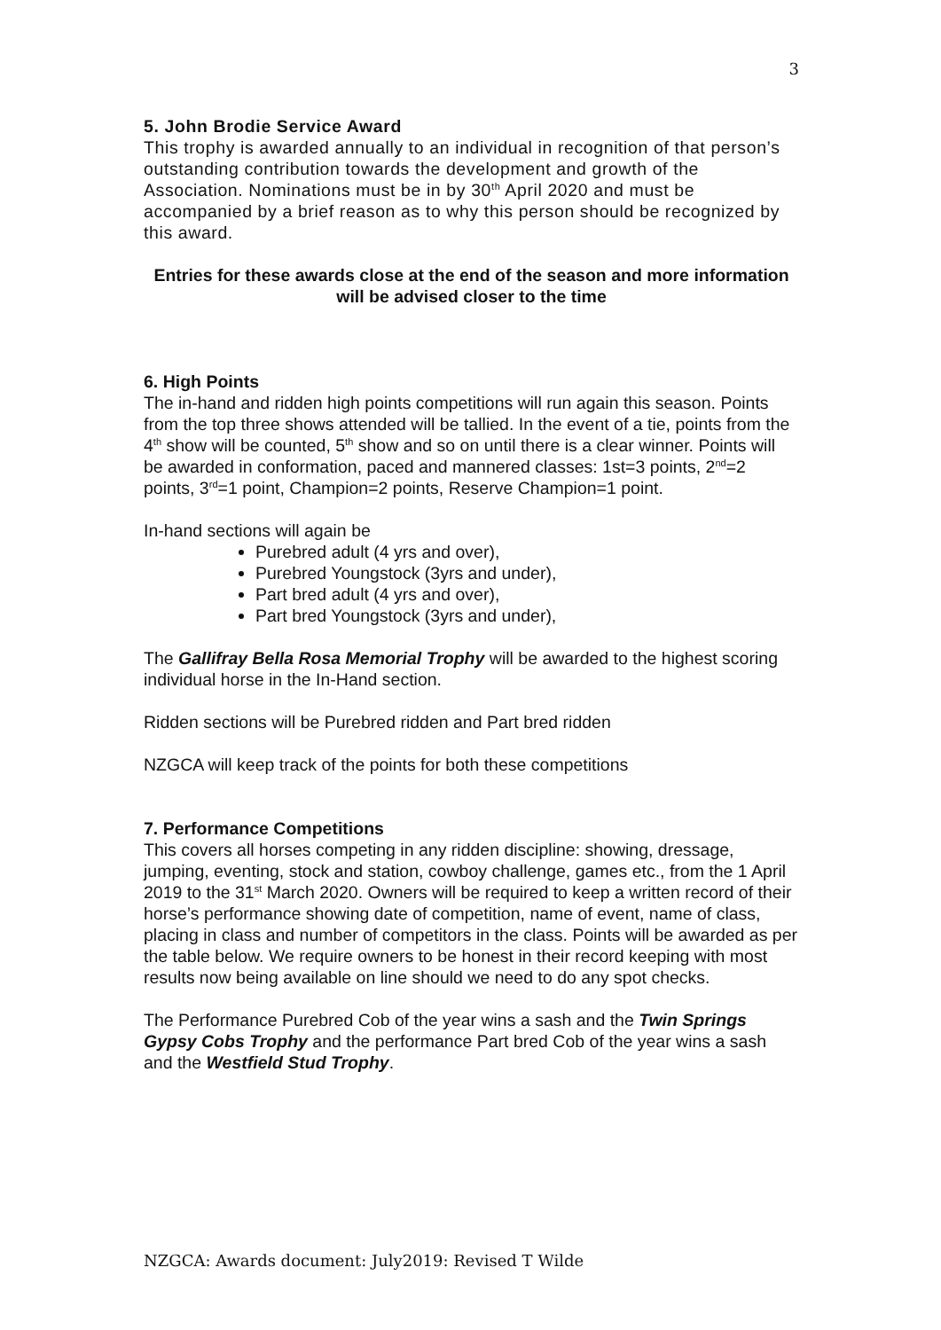3
5. John Brodie Service Award
This trophy is awarded annually to an individual in recognition of that person’s outstanding contribution towards the development and growth of the Association. Nominations must be in by 30<sup>th</sup> April 2020 and must be accompanied by a brief reason as to why this person should be recognized by this award.
Entries for these awards close at the end of the season and more information will be advised closer to the time
6. High Points
The in-hand and ridden high points competitions will run again this season. Points from the top three shows attended will be tallied. In the event of a tie, points from the 4<sup>th</sup> show will be counted, 5<sup>th</sup> show and so on until there is a clear winner. Points will be awarded in conformation, paced and mannered classes: 1st=3 points, 2<sup>nd</sup>=2 points, 3<sup>rd</sup>=1 point, Champion=2 points, Reserve Champion=1 point.
In-hand sections will again be
Purebred adult (4 yrs and over),
Purebred Youngstock (3yrs and under),
Part bred adult (4 yrs and over),
Part bred Youngstock (3yrs and under),
The Gallifray Bella Rosa Memorial Trophy will be awarded to the highest scoring individual horse in the In-Hand section.
Ridden sections will be Purebred ridden and Part bred ridden
NZGCA will keep track of the points for both these competitions
7. Performance Competitions
This covers all horses competing in any ridden discipline: showing, dressage, jumping, eventing, stock and station, cowboy challenge, games etc., from the 1 April 2019 to the 31<sup>st</sup> March 2020. Owners will be required to keep a written record of their horse’s performance showing date of competition, name of event, name of class, placing in class and number of competitors in the class. Points will be awarded as per the table below. We require owners to be honest in their record keeping with most results now being available on line should we need to do any spot checks.
The Performance Purebred Cob of the year wins a sash and the Twin Springs Gypsy Cobs Trophy and the performance Part bred Cob of the year wins a sash and the Westfield Stud Trophy.
NZGCA: Awards document: July2019: Revised T Wilde